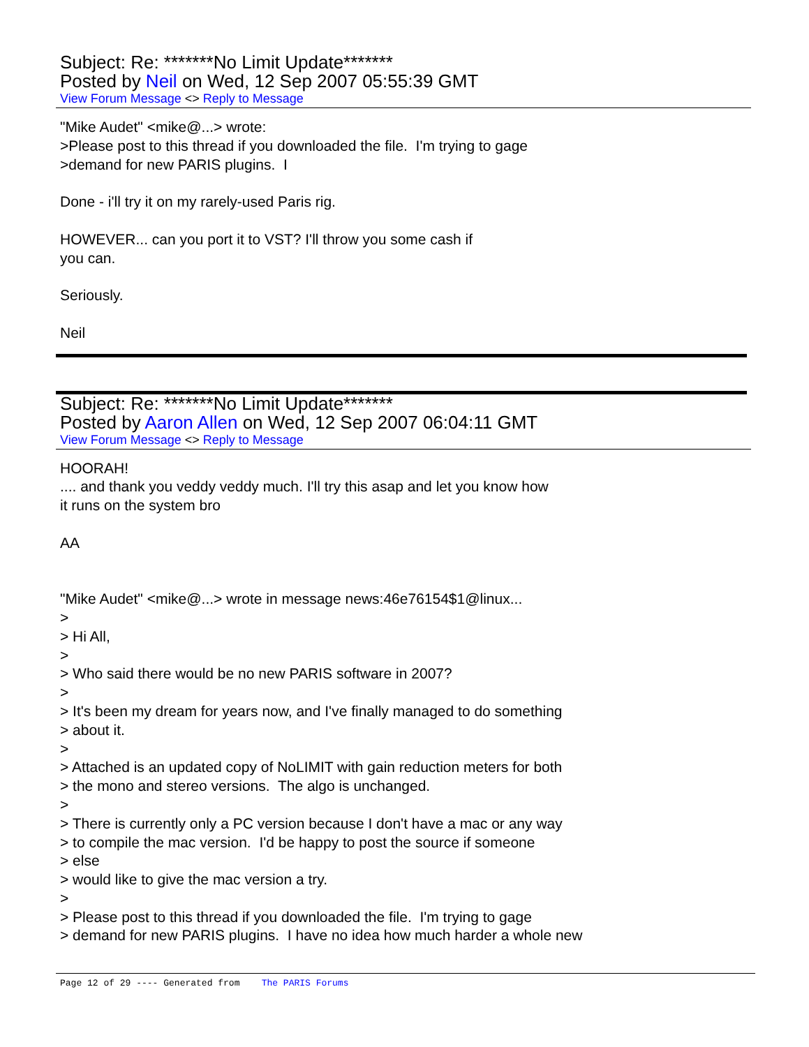Subject: Re: *******No Limit Update*******
Posted by Neil on Wed, 12 Sep 2007 05:55:39 GMT
View Forum Message <> Reply to Message
"Mike Audet" <mike@...> wrote: >Please post to this thread if you downloaded the file. I'm trying to gage >demand for new PARIS plugins. I Done - i'll try it on my rarely-used Paris rig. HOWEVER... can you port it to VST? I'll throw you some cash if you can. Seriously. Neil
Subject: Re: *******No Limit Update*******
Posted by Aaron Allen on Wed, 12 Sep 2007 06:04:11 GMT
View Forum Message <> Reply to Message
HOORAH! .... and thank you veddy veddy much. I'll try this asap and let you know how it runs on the system bro AA "Mike Audet" <mike@...> wrote in message news:46e76154$1@linux... > > Hi All, > > Who said there would be no new PARIS software in 2007? > > It's been my dream for years now, and I've finally managed to do something > about it. > > Attached is an updated copy of NoLIMIT with gain reduction meters for both > the mono and stereo versions. The algo is unchanged. > > There is currently only a PC version because I don't have a mac or any way > to compile the mac version. I'd be happy to post the source if someone > else > would like to give the mac version a try. > > Please post to this thread if you downloaded the file. I'm trying to gage > demand for new PARIS plugins. I have no idea how much harder a whole new
Page 12 of 29 ---- Generated from The PARIS Forums